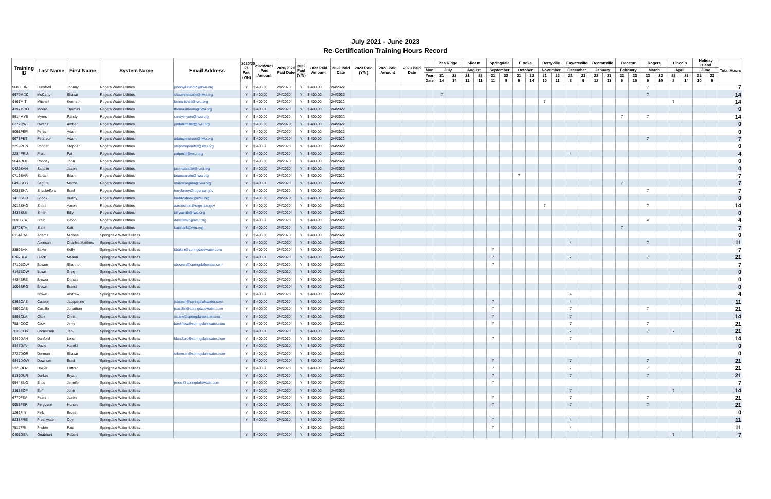July 2021 - June 2023
Re-Certification Training Hours Record
| Training ID | Last Name | First Name | System Name | Email Address | 2020/20 21 Paid (Y/N) | 2020/2021 Paid Amount | 2020/2021 Paid Date | 2022 Paid (Y/N) | 2022 Paid Amount | 2022 Paid Date | 2023 Paid (Y/N) | 2023 Paid Amount | 2023 Paid Date | | Pea Ridge | | Siloam | | Springdale | | Eureka | | Berryville | | Fayetteville | | Bentonville | | Decatur | | Rogers | | Lincoln | | Holiday Island | | Total Hours |
| --- | --- | --- | --- | --- | --- | --- | --- | --- | --- | --- | --- | --- | --- | --- | --- | --- | --- | --- | --- | --- | --- | --- | --- | --- | --- | --- | --- | --- | --- | --- | --- | --- | --- | --- | --- | --- | --- |
| | | | | | | | | | | | | | | Mon | July | | August | | September | | October | | November | | December | | January | | February | | March | | April | | June | | |
| | | | | | | | | | | | | | | Year | 21 | 22 | 21 | 22 | 21 | 22 | 21 | 22 | 21 | 22 | 21 | 22 | 22 | 23 | 22 | 23 | 22 | 23 | 22 | 23 | 22 | 23 | |
| | | | | | | | | | | | | | | Date | 14 | 14 | 11 | 11 | 11 | 9 | 9 | 14 | 10 | 11 | 8 | 9 | 12 | 13 | 9 | 10 | 9 | 10 | 8 | 14 | 10 | 9 | |
| 9680LUN | Lunsford | Johnny | Rogers Water Utilities | johnnylunsford@rwu.org | Y | $ 400.00 | 2/4/2020 | Y | $ 400.00 | 2/4/2022 | | | | | | | | | | | | | | | | | | | | | 7 | | | | | | 7 |
| 6979MCC | McCarty | Shawn | Rogers Water Utilities | shawnmccarty@rwu.org | Y | $ 400.00 | 2/4/2020 | Y | $ 400.00 | 2/4/2022 | | | | | 7 | | | | | | | | | | | | | | | | 7 | | | | | | 14 |
| 9467MIT | Mitchell | Kenneth | Rogers Water Utilities | kenmitchell@rwu.org | Y | $ 400.00 | 2/4/2020 | Y | $ 400.00 | 2/4/2022 | | | | | | | | | | | | | 7 | | | | | | | | | | 7 | | | | 14 |
| 4197MOO | Moore | Thomas | Rogers Water Utilities | thomasmoore@rwu.org | Y | $ 400.00 | 2/4/2020 | Y | $ 400.00 | 2/4/2022 | | | | | | | | | | | | | | | | | | | | | | | | | | | 0 |
| 5514MYE | Myers | Randy | Rogers Water Utilities | randymyers@rwu.org | Y | $ 400.00 | 2/4/2020 | Y | $ 400.00 | 2/4/2022 | | | | | | | | | | | | | | | | | | | 7 | | 7 | | | | | | 14 |
| 6172OWE | Owens | Amber | Rogers Water Utilities | jordanmuller@rwu.org | Y | $ 400.00 | 2/4/2020 | Y | $ 400.00 | 2/4/2022 | | | | | | | | | | | | | | | | | | | | | | | | | | | 0 |
| 5091PER | Perez | Adan | Rogers Water Utilities | | Y | $ 400.00 | 2/4/2020 | Y | $ 400.00 | 2/4/2022 | | | | | | | | | | | | | | | | | | | | | | | | | | | 0 |
| 9675PET | Peterson | Adam | Rogers Water Utilities | adampeterson@rwu.org | Y | $ 400.00 | 2/4/2020 | Y | $ 400.00 | 2/4/2022 | | | | | | | | | | | | | | | | | | | | | 7 | | | | | | 7 |
| 2759PON | Ponder | Stephen | Rogers Water Utilities | stephenponder@rwu.org | Y | $ 400.00 | 2/4/2020 | Y | $ 400.00 | 2/4/2022 | | | | | | | | | | | | | | | | | | | | | | | | | | | 0 |
| 2284PRU | Pruitt | Pat | Rogers Water Utilities | patpruitt@rwu.org | Y | $ 400.00 | 2/4/2020 | Y | $ 400.00 | 2/4/2022 | | | | | | | | | | | | | | | 4 | | | | | | | | | | | | 4 |
| 9044ROO | Rooney | John | Rogers Water Utilities | | Y | $ 400.00 | 2/4/2020 | Y | $ 400.00 | 2/4/2022 | | | | | | | | | | | | | | | | | | | | | | | | | | | 0 |
| 0429SAN | Sandlin | Jason | Rogers Water Utilities | jasonsandlin@rwu.org | Y | $ 400.00 | 2/4/2020 | Y | $ 400.00 | 2/4/2022 | | | | | | | | | | | | | | | | | | | | | | | | | | | 0 |
| 0716SAR | Sartain | Brian | Rogers Water Utilities | briansartain@rwu.org | Y | $ 400.00 | 2/4/2020 | Y | $ 400.00 | 2/4/2022 | | | | | | | | | | | 7 | | | | | | | | | | | | | | | | 7 |
| 0499SEG | Segura | Marco | Rogers Water Utilities | marcosegura@rwu.org | Y | $ 400.00 | 2/4/2020 | Y | $ 400.00 | 2/4/2022 | | | | | | | | | | | | | | | | | | | 7 | | | | | | | | 7 |
| 0635SHA | Shackelford | Brad | Rogers Water Utilities | terrylacey@rogersar.gov | Y | $ 400.00 | 2/4/2020 | Y | $ 400.00 | 2/4/2022 | | | | | | | | | | | | | | | | | | | | | 7 | | | | | | 7 |
| 1413SHO | Shook | Buddy | Rogers Water Utilities | buddyshook@rwu.org | Y | $ 400.00 | 2/4/2020 | Y | $ 400.00 | 2/4/2022 | | | | | | | | | | | | | | | | | | | | | | | | | | | 0 |
| 2013SHO | Short | Aaron | Rogers Water Utilities | aaronshort@rogersar.gov | Y | $ 400.00 | 2/4/2020 | Y | $ 400.00 | 2/4/2022 | | | | | | | | | | | | | 7 | | | | | | | | 7 | | | | | | 14 |
| 3438SMI | Smith | Billy | Rogers Water Utilities | billysmith@rwu.org | Y | $ 400.00 | 2/4/2020 | Y | $ 400.00 | 2/4/2022 | | | | | | | | | | | | | | | | | | | | | | | | | | | 0 |
| 3690STA | Staib | David | Rogers Water Utilities | davidstaib@rwu.org | Y | $ 400.00 | 2/4/2020 | Y | $ 400.00 | 2/4/2022 | | | | | | | | | | | | | | | | | | | | | 4 | | | | | | 4 |
| 8872STA | Stark | Kati | Rogers Water Utilities | katistark@rwu.org | Y | $ 400.00 | 2/4/2020 | Y | $ 400.00 | 2/4/2022 | | | | | | | | | | | | | | | | | | | 7 | | | | | | | | 7 |
| 0114ADA | Adams | Michael | Springdale Water Utilities | | Y | $ 400.00 | 2/4/2020 | Y | $ 400.00 | 2/4/2022 | | | | | | | | | | | | | | | | | | | | | | | | | | | 0 |
| | Atkinson | Charles Matthew | Springdale Water Utilities | | Y | $ 400.00 | 2/4/2020 | Y | $ 400.00 | 2/4/2022 | | | | | | | | | | | | | | | 4 | | | | | | 7 | | | | | | 11 |
| 8859BAK | Baker | Kelly | Springdale Water Utilities | kbaker@springdalewater.com | Y | $ 400.00 | 2/4/2020 | Y | $ 400.00 | 2/4/2022 | | | | | | | | | 7 | | | | | | | | | | | | | | | | | | 7 |
| 0767BLA | Black | Mason | Springdale Water Utilities | | Y | $ 400.00 | 2/4/2020 | Y | $ 400.00 | 2/4/2022 | | | | | | | | | 7 | | | | | | 7 | | | | | | 7 | | | | | | 21 |
| 4710BOW | Bowen | Shannon | Springdale Water Utilities | sbowen@springdalewater.com | Y | $ 400.00 | 2/4/2020 | Y | $ 400.00 | 2/4/2022 | | | | | | | | | 7 | | | | | | | | | | | | | | | | | | 7 |
| 4145BOW | Bown | Greg | Springdale Water Utilities | | Y | $ 400.00 | 2/4/2020 | Y | $ 400.00 | 2/4/2022 | | | | | | | | | | | | | | | | | | | | | | | | | | | 0 |
| 4434BRE | Brewer | Donald | Springdale Water Utilities | | Y | $ 400.00 | 2/4/2020 | Y | $ 400.00 | 2/4/2022 | | | | | | | | | | | | | | | | | | | | | | | | | | | 0 |
| 1005BRO | Brown | Brand | Springdale Water Utilities | | Y | $ 400.00 | 2/4/2020 | Y | $ 400.00 | 2/4/2022 | | | | | | | | | | | | | | | | | | | | | | | | | | | 0 |
| | Brown | Andrew | Springdale Water Utilities | | Y | $ 400.00 | 2/4/2020 | Y | $ 400.00 | 2/4/2022 | | | | | | | | | | | | | | | 4 | | | | | | | | | | | | 4 |
| 0366CAS | Casson | Jacqueline | Springdale Water Utilities | jcasson@springdalewater.com | Y | $ 400.00 | 2/4/2020 | Y | $ 400.00 | 2/4/2022 | | | | | | | | | 7 | | | | | | 4 | | | | | | | | | | | | 11 |
| 4802CAS | Castillo | Jonathan | Springdale Water Utilities | jcastillo@springdalewater.com | Y | $ 400.00 | 2/4/2020 | Y | $ 400.00 | 2/4/2022 | | | | | | | | | 7 | | | | | | 7 | | | | | | 7 | | | | | | 21 |
| 5898CLA | Clark | Chris | Springdale Water Utilities | cclark@springdalewater.com | Y | $ 400.00 | 2/4/2020 | Y | $ 400.00 | 2/4/2022 | | | | | | | | | 7 | | | | | | 7 | | | | | | | | | | | | 14 |
| 7584COO | Cook | Jerry | Springdale Water Utilities | backflow@springdalewater.com | Y | $ 400.00 | 2/4/2020 | Y | $ 400.00 | 2/4/2022 | | | | | | | | | 7 | | | | | | 7 | | | | | | 7 | | | | | | 21 |
| 7636COR | Cornelison | Jeb | Springdale Water Utilities | | Y | $ 400.00 | 2/4/2020 | Y | $ 400.00 | 2/4/2022 | | | | | | | | | | | | | | | 7 | | | | | | 7 | | 7 | | | | 21 |
| 9449DAN | Danford | Loren | Springdale Water Utilities | ldandord@springdalewater.com | Y | $ 400.00 | 2/4/2020 | Y | $ 400.00 | 2/4/2022 | | | | | | | | | 7 | | | | | | 7 | | | | | | | | | | | | 14 |
| 8547DAV | Davis | Harold | Springdale Water Utilities | | Y | $ 400.00 | 2/4/2020 | Y | $ 400.00 | 2/4/2022 | | | | | | | | | | | | | | | | | | | | | | | | | | | 0 |
| 2727DOR | Dorman | Shawn | Springdale Water Utilities | sdorman@springdalewater.com | Y | $ 400.00 | 2/4/2020 | Y | $ 400.00 | 2/4/2022 | | | | | | | | | | | | | | | | | | | | | | | | | | | 0 |
| 6841DOW | Downum | Brad | Springdale Water Utilities | | Y | $ 400.00 | 2/4/2020 | Y | $ 400.00 | 2/4/2022 | | | | | | | | | 7 | | | | | | 7 | | | | | | 7 | | | | | | 21 |
| 2125DOZ | Dozier | Clifford | Springdale Water Utilities | | Y | $ 400.00 | 2/4/2020 | Y | $ 400.00 | 2/4/2022 | | | | | | | | | 7 | | | | | | 7 | | | | | | 7 | | | | | | 21 |
| 5139DUR | Durkes | Bryan | Springdale Water Utilities | | Y | $ 400.00 | 2/4/2020 | Y | $ 400.00 | 2/4/2022 | | | | | | | | | 7 | | | | | | 7 | | | | | | 7 | | | | | | 21 |
| 9544ENO | Enos | Jennifer | Springdale Water Utilities | jenos@springdalewater.com | Y | $ 400.00 | 2/4/2020 | Y | $ 400.00 | 2/4/2022 | | | | | | | | | 7 | | | | | | | | | | | | | | | | | | 7 |
| 3165EOF | Eoff | John | Springdale Water Utilities | | Y | $ 400.00 | 2/4/2020 | Y | $ 400.00 | 2/4/2022 | | | | | | | | | | | | | | | 7 | | | | | | | | 7 | | | | 14 |
| 6770FEA | Fears | Jason | Springdale Water Utilities | | Y | $ 400.00 | 2/4/2020 | Y | $ 400.00 | 2/4/2022 | | | | | | | | | 7 | | | | | | 7 | | | | | | 7 | | | | | | 21 |
| 9955FER | Ferguson | Hunter | Springdale Water Utilities | | Y | $ 400.00 | 2/4/2020 | Y | $ 400.00 | 2/4/2022 | | | | | | | | | 7 | | | | | | 7 | | | | | | 7 | | | | | | 21 |
| 1262FIN | Fink | Bruce | Springdale Water Utilities | | Y | $ 400.00 | 2/4/2020 | Y | $ 400.00 | 2/4/2022 | | | | | | | | | | | | | | | | | | | | | | | | | | | 0 |
| 5238FRE | Freshwater | Coy | Springdale Water Utilities | | Y | $ 400.00 | 2/4/2020 | Y | $ 400.00 | 2/4/2022 | | | | | | | | | 7 | | | | | | 4 | | | | | | | | | | | | 11 |
| 7517FRI | Frisbie | Paul | Springdale Water Utilities | | | | | Y | $ 400.00 | 2/4/2022 | | | | | | | | | 7 | | | | | | 4 | | | | | | | | | | | | 11 |
| 0401GEA | Geabhart | Robert | Springdale Water Utilities | | Y | $ 400.00 | 2/4/2020 | Y | $ 400.00 | 2/4/2022 | | | | | | | | | | | | | | | | | | | | | | | 7 | | | | 7 |